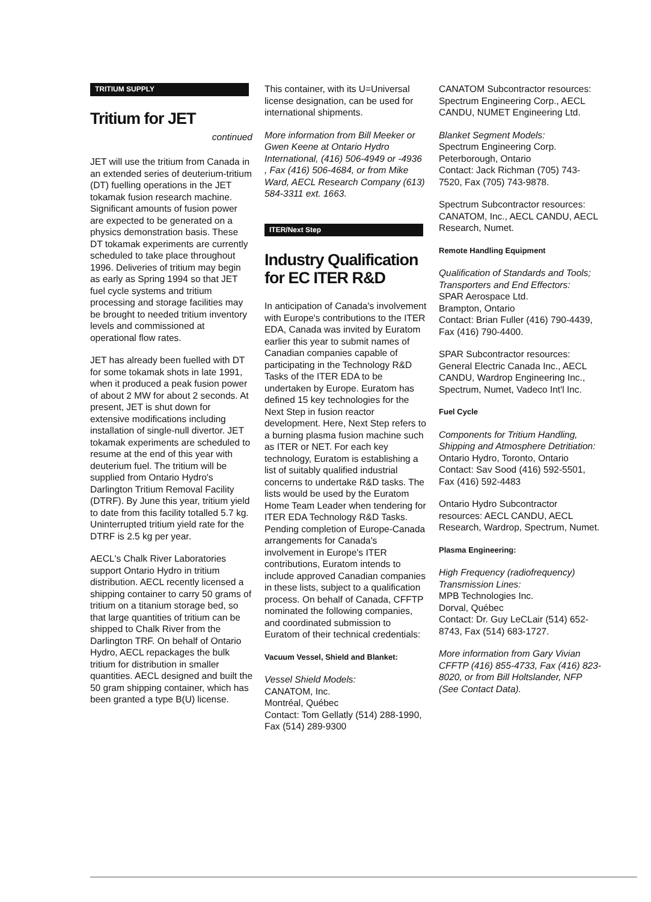TRITIUM SUPPLY
Tritium for JET
continued
JET will use the tritium from Canada in an extended series of deuterium-tritium (DT) fuelling operations in the JET tokamak fusion research machine. Significant amounts of fusion power are expected to be generated on a physics demonstration basis. These DT tokamak experiments are currently scheduled to take place throughout 1996. Deliveries of tritium may begin as early as Spring 1994 so that JET fuel cycle systems and tritium processing and storage facilities may be brought to needed tritium inventory levels and commissioned at operational flow rates.
JET has already been fuelled with DT for some tokamak shots in late 1991, when it produced a peak fusion power of about 2 MW for about 2 seconds. At present, JET is shut down for extensive modifications including installation of single-null divertor. JET tokamak experiments are scheduled to resume at the end of this year with deuterium fuel. The tritium will be supplied from Ontario Hydro's Darlington Tritium Removal Facility (DTRF). By June this year, tritium yield to date from this facility totalled 5.7 kg. Uninterrupted tritium yield rate for the DTRF is 2.5 kg per year.
AECL's Chalk River Laboratories support Ontario Hydro in tritium distribution. AECL recently licensed a shipping container to carry 50 grams of tritium on a titanium storage bed, so that large quantities of tritium can be shipped to Chalk River from the Darlington TRF. On behalf of Ontario Hydro, AECL repackages the bulk tritium for distribution in smaller quantities. AECL designed and built the 50 gram shipping container, which has been granted a type B(U) license.
This container, with its U=Universal license designation, can be used for international shipments.
More information from Bill Meeker or Gwen Keene at Ontario Hydro International, (416) 506-4949 or -4936 , Fax (416) 506-4684, or from Mike Ward, AECL Research Company (613) 584-3311 ext. 1663.
ITER/Next Step
Industry Qualification for EC ITER R&D
In anticipation of Canada's involvement with Europe's contributions to the ITER EDA, Canada was invited by Euratom earlier this year to submit names of Canadian companies capable of participating in the Technology R&D Tasks of the ITER EDA to be undertaken by Europe. Euratom has defined 15 key technologies for the Next Step in fusion reactor development. Here, Next Step refers to a burning plasma fusion machine such as ITER or NET. For each key technology, Euratom is establishing a list of suitably qualified industrial concerns to undertake R&D tasks. The lists would be used by the Euratom Home Team Leader when tendering for ITER EDA Technology R&D Tasks. Pending completion of Europe-Canada arrangements for Canada's involvement in Europe's ITER contributions, Euratom intends to include approved Canadian companies in these lists, subject to a qualification process. On behalf of Canada, CFFTP nominated the following companies, and coordinated submission to Euratom of their technical credentials:
Vacuum Vessel, Shield and Blanket:
Vessel Shield Models:
CANATOM, Inc.
Montréal, Québec
Contact: Tom Gellatly (514) 288-1990, Fax (514) 289-9300
CANATOM Subcontractor resources: Spectrum Engineering Corp., AECL CANDU, NUMET Engineering Ltd.
Blanket Segment Models:
Spectrum Engineering Corp.
Peterborough, Ontario
Contact: Jack Richman (705) 743-7520, Fax (705) 743-9878.
Spectrum Subcontractor resources: CANATOM, Inc., AECL CANDU, AECL Research, Numet.
Remote Handling Equipment
Qualification of Standards and Tools; Transporters and End Effectors:
SPAR Aerospace Ltd.
Brampton, Ontario
Contact: Brian Fuller (416) 790-4439, Fax (416) 790-4400.
SPAR Subcontractor resources: General Electric Canada Inc., AECL CANDU, Wardrop Engineering Inc., Spectrum, Numet, Vadeco Int'l Inc.
Fuel Cycle
Components for Tritium Handling, Shipping and Atmosphere Detritiation:
Ontario Hydro, Toronto, Ontario
Contact: Sav Sood (416) 592-5501, Fax (416) 592-4483
Ontario Hydro Subcontractor resources: AECL CANDU, AECL Research, Wardrop, Spectrum, Numet.
Plasma Engineering:
High Frequency (radiofrequency) Transmission Lines:
MPB Technologies Inc.
Dorval, Québec
Contact: Dr. Guy LeCLair (514) 652-8743, Fax (514) 683-1727.
More information from Gary Vivian CFFTP (416) 855-4733, Fax (416) 823-8020, or from Bill Holtslander, NFP (See Contact Data).